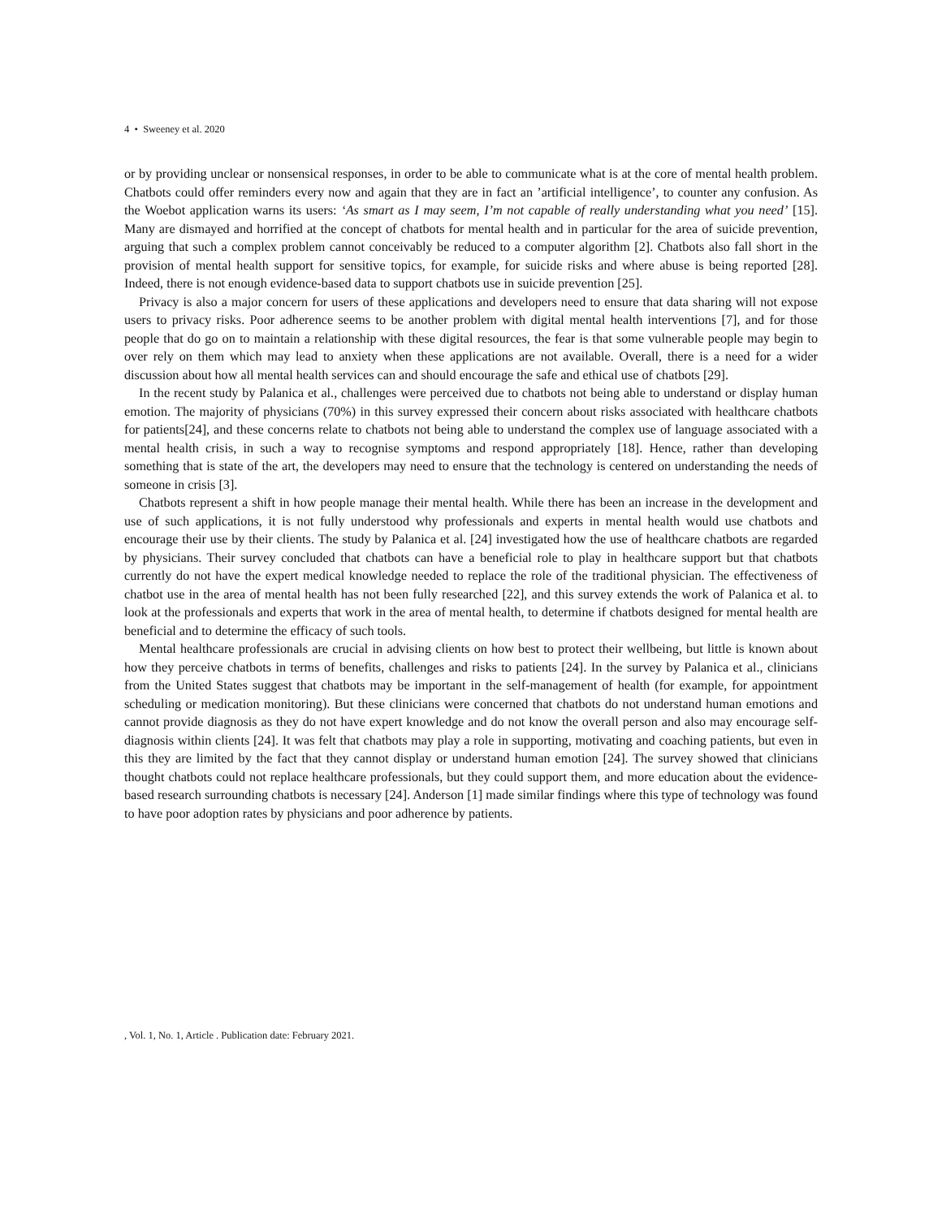4 • Sweeney et al. 2020
or by providing unclear or nonsensical responses, in order to be able to communicate what is at the core of mental health problem. Chatbots could offer reminders every now and again that they are in fact an ’artificial intelligence’, to counter any confusion. As the Woebot application warns its users: ‘As smart as I may seem, I’m not capable of really understanding what you need’ [15]. Many are dismayed and horrified at the concept of chatbots for mental health and in particular for the area of suicide prevention, arguing that such a complex problem cannot conceivably be reduced to a computer algorithm [2]. Chatbots also fall short in the provision of mental health support for sensitive topics, for example, for suicide risks and where abuse is being reported [28]. Indeed, there is not enough evidence-based data to support chatbots use in suicide prevention [25].
Privacy is also a major concern for users of these applications and developers need to ensure that data sharing will not expose users to privacy risks. Poor adherence seems to be another problem with digital mental health interventions [7], and for those people that do go on to maintain a relationship with these digital resources, the fear is that some vulnerable people may begin to over rely on them which may lead to anxiety when these applications are not available. Overall, there is a need for a wider discussion about how all mental health services can and should encourage the safe and ethical use of chatbots [29].
In the recent study by Palanica et al., challenges were perceived due to chatbots not being able to understand or display human emotion. The majority of physicians (70%) in this survey expressed their concern about risks associated with healthcare chatbots for patients[24], and these concerns relate to chatbots not being able to understand the complex use of language associated with a mental health crisis, in such a way to recognise symptoms and respond appropriately [18]. Hence, rather than developing something that is state of the art, the developers may need to ensure that the technology is centered on understanding the needs of someone in crisis [3].
Chatbots represent a shift in how people manage their mental health. While there has been an increase in the development and use of such applications, it is not fully understood why professionals and experts in mental health would use chatbots and encourage their use by their clients. The study by Palanica et al. [24] investigated how the use of healthcare chatbots are regarded by physicians. Their survey concluded that chatbots can have a beneficial role to play in healthcare support but that chatbots currently do not have the expert medical knowledge needed to replace the role of the traditional physician. The effectiveness of chatbot use in the area of mental health has not been fully researched [22], and this survey extends the work of Palanica et al. to look at the professionals and experts that work in the area of mental health, to determine if chatbots designed for mental health are beneficial and to determine the efficacy of such tools.
Mental healthcare professionals are crucial in advising clients on how best to protect their wellbeing, but little is known about how they perceive chatbots in terms of benefits, challenges and risks to patients [24]. In the survey by Palanica et al., clinicians from the United States suggest that chatbots may be important in the self-management of health (for example, for appointment scheduling or medication monitoring). But these clinicians were concerned that chatbots do not understand human emotions and cannot provide diagnosis as they do not have expert knowledge and do not know the overall person and also may encourage self-diagnosis within clients [24]. It was felt that chatbots may play a role in supporting, motivating and coaching patients, but even in this they are limited by the fact that they cannot display or understand human emotion [24]. The survey showed that clinicians thought chatbots could not replace healthcare professionals, but they could support them, and more education about the evidence-based research surrounding chatbots is necessary [24]. Anderson [1] made similar findings where this type of technology was found to have poor adoption rates by physicians and poor adherence by patients.
, Vol. 1, No. 1, Article . Publication date: February 2021.